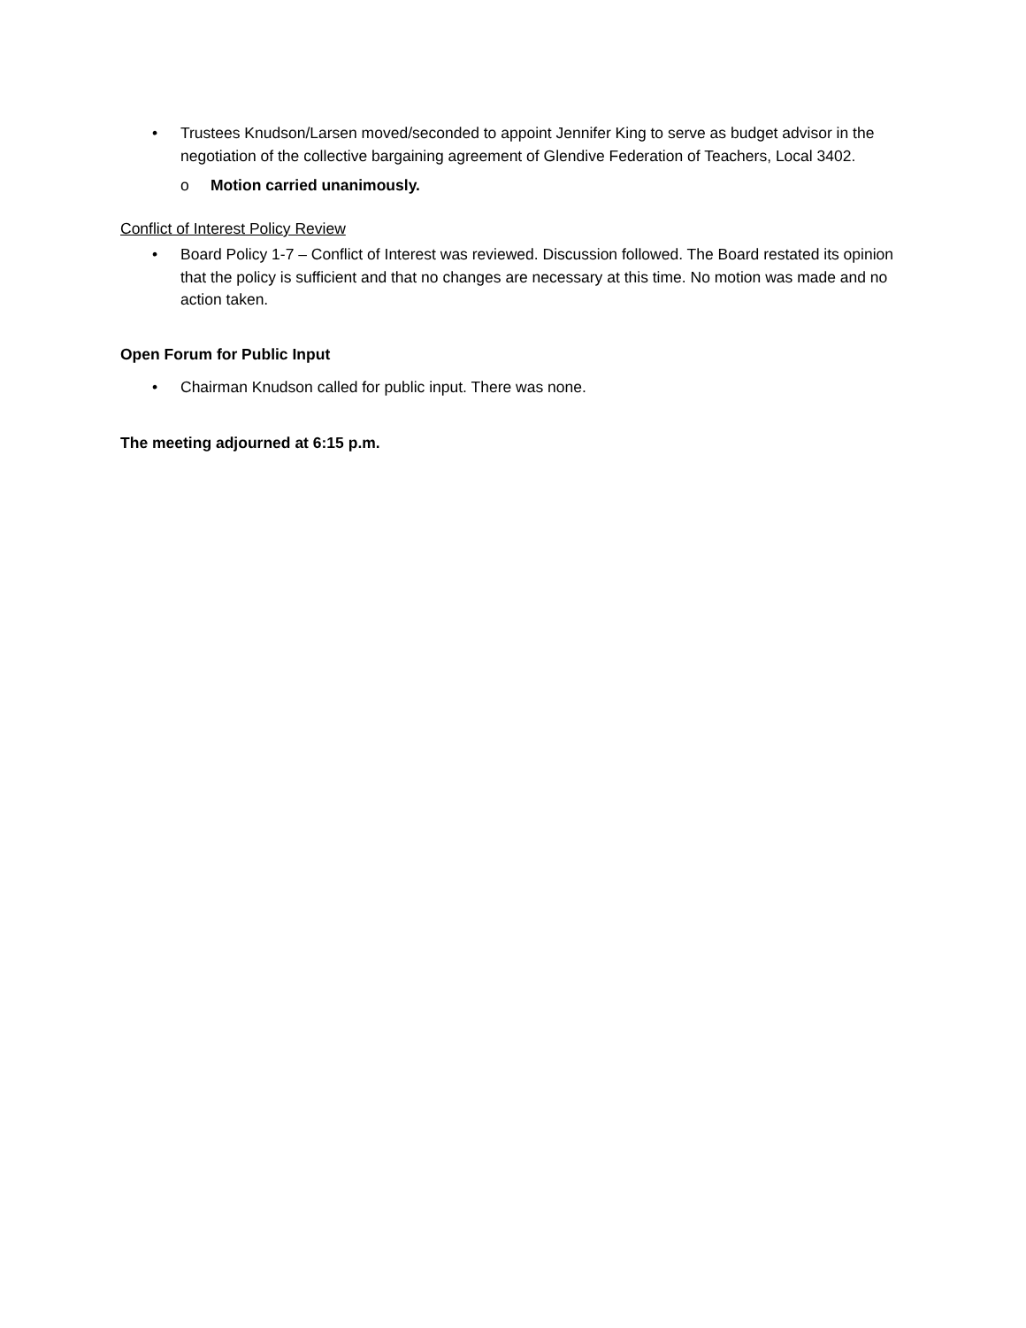• Trustees Knudson/Larsen moved/seconded to appoint Jennifer King to serve as budget advisor in the negotiation of the collective bargaining agreement of Glendive Federation of Teachers, Local 3402.
o Motion carried unanimously.
Conflict of Interest Policy Review
• Board Policy 1-7 – Conflict of Interest was reviewed. Discussion followed. The Board restated its opinion that the policy is sufficient and that no changes are necessary at this time. No motion was made and no action taken.
Open Forum for Public Input
• Chairman Knudson called for public input. There was none.
The meeting adjourned at 6:15 p.m.